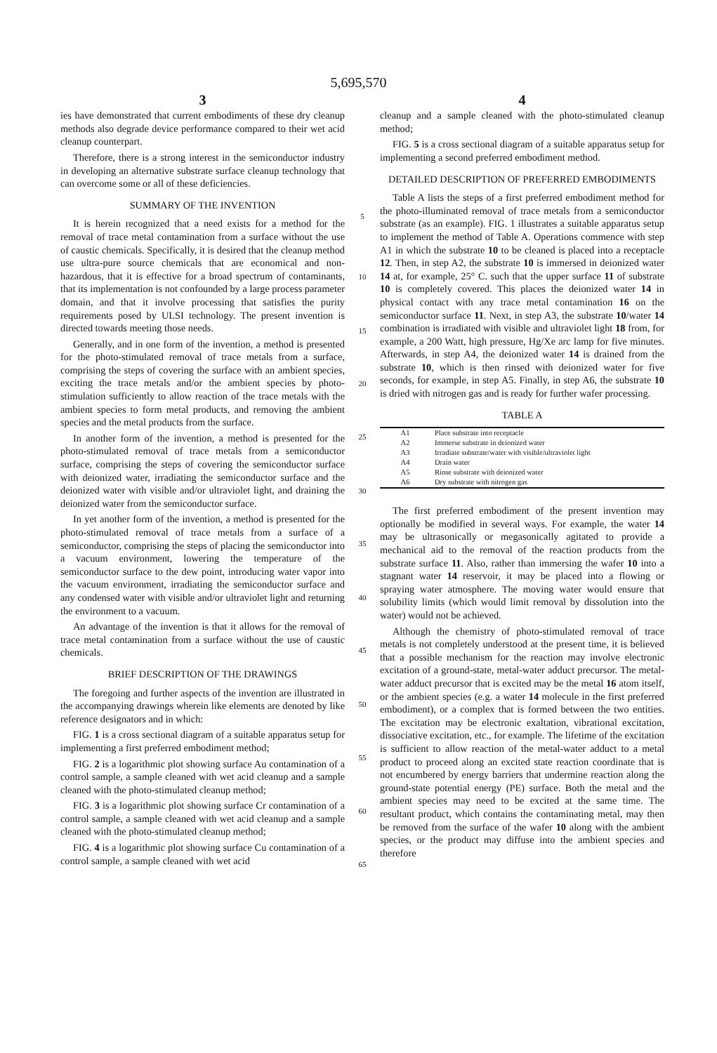5,695,570
3
ies have demonstrated that current embodiments of these dry cleanup methods also degrade device performance compared to their wet acid cleanup counterpart.
Therefore, there is a strong interest in the semiconductor industry in developing an alternative substrate surface cleanup technology that can overcome some or all of these deficiencies.
SUMMARY OF THE INVENTION
It is herein recognized that a need exists for a method for the removal of trace metal contamination from a surface without the use of caustic chemicals. Specifically, it is desired that the cleanup method use ultra-pure source chemicals that are economical and non-hazardous, that it is effective for a broad spectrum of contaminants, that its implementation is not confounded by a large process parameter domain, and that it involve processing that satisfies the purity requirements posed by ULSI technology. The present invention is directed towards meeting those needs.
Generally, and in one form of the invention, a method is presented for the photo-stimulated removal of trace metals from a surface, comprising the steps of covering the surface with an ambient species, exciting the trace metals and/or the ambient species by photo-stimulation sufficiently to allow reaction of the trace metals with the ambient species to form metal products, and removing the ambient species and the metal products from the surface.
In another form of the invention, a method is presented for the photo-stimulated removal of trace metals from a semiconductor surface, comprising the steps of covering the semiconductor surface with deionized water, irradiating the semiconductor surface and the deionized water with visible and/or ultraviolet light, and draining the deionized water from the semiconductor surface.
In yet another form of the invention, a method is presented for the photo-stimulated removal of trace metals from a surface of a semiconductor, comprising the steps of placing the semiconductor into a vacuum environment, lowering the temperature of the semiconductor surface to the dew point, introducing water vapor into the vacuum environment, irradiating the semiconductor surface and any condensed water with visible and/or ultraviolet light and returning the environment to a vacuum.
An advantage of the invention is that it allows for the removal of trace metal contamination from a surface without the use of caustic chemicals.
BRIEF DESCRIPTION OF THE DRAWINGS
The foregoing and further aspects of the invention are illustrated in the accompanying drawings wherein like elements are denoted by like reference designators and in which:
FIG. 1 is a cross sectional diagram of a suitable apparatus setup for implementing a first preferred embodiment method;
FIG. 2 is a logarithmic plot showing surface Au contamination of a control sample, a sample cleaned with wet acid cleanup and a sample cleaned with the photo-stimulated cleanup method;
FIG. 3 is a logarithmic plot showing surface Cr contamination of a control sample, a sample cleaned with wet acid cleanup and a sample cleaned with the photo-stimulated cleanup method;
FIG. 4 is a logarithmic plot showing surface Cu contamination of a control sample, a sample cleaned with wet acid
5
10
15
20
25
30
35
40
45
50
55
60
65
4
cleanup and a sample cleaned with the photo-stimulated cleanup method;
FIG. 5 is a cross sectional diagram of a suitable apparatus setup for implementing a second preferred embodiment method.
DETAILED DESCRIPTION OF PREFERRED EMBODIMENTS
Table A lists the steps of a first preferred embodiment method for the photo-illuminated removal of trace metals from a semiconductor substrate (as an example). FIG. 1 illustrates a suitable apparatus setup to implement the method of Table A. Operations commence with step A1 in which the substrate 10 to be cleaned is placed into a receptacle 12. Then, in step A2, the substrate 10 is immersed in deionized water 14 at, for example, 25° C. such that the upper surface 11 of substrate 10 is completely covered. This places the deionized water 14 in physical contact with any trace metal contamination 16 on the semiconductor surface 11. Next, in step A3, the substrate 10/water 14 combination is irradiated with visible and ultraviolet light 18 from, for example, a 200 Watt, high pressure, Hg/Xe arc lamp for five minutes. Afterwards, in step A4, the deionized water 14 is drained from the substrate 10, which is then rinsed with deionized water for five seconds, for example, in step A5. Finally, in step A6, the substrate 10 is dried with nitrogen gas and is ready for further wafer processing.
TABLE A
| A1 | Place substrate into receptacle |
| A2 | Immerse substrate in deionized water |
| A3 | Irradiate substrate/water with visible/ultraviolet light |
| A4 | Drain water |
| A5 | Rinse substrate with deionized water |
| A6 | Dry substrate with nitrogen gas |
The first preferred embodiment of the present invention may optionally be modified in several ways. For example, the water 14 may be ultrasonically or megasonically agitated to provide a mechanical aid to the removal of the reaction products from the substrate surface 11. Also, rather than immersing the wafer 10 into a stagnant water 14 reservoir, it may be placed into a flowing or spraying water atmosphere. The moving water would ensure that solubility limits (which would limit removal by dissolution into the water) would not be achieved.
Although the chemistry of photo-stimulated removal of trace metals is not completely understood at the present time, it is believed that a possible mechanism for the reaction may involve electronic excitation of a ground-state, metal-water adduct precursor. The metal-water adduct precursor that is excited may be the metal 16 atom itself, or the ambient species (e.g. a water 14 molecule in the first preferred embodiment), or a complex that is formed between the two entities. The excitation may be electronic exaltation, vibrational excitation, dissociative excitation, etc., for example. The lifetime of the excitation is sufficient to allow reaction of the metal-water adduct to a metal product to proceed along an excited state reaction coordinate that is not encumbered by energy barriers that undermine reaction along the ground-state potential energy (PE) surface. Both the metal and the ambient species may need to be excited at the same time. The resultant product, which contains the contaminating metal, may then be removed from the surface of the wafer 10 along with the ambient species, or the product may diffuse into the ambient species and therefore